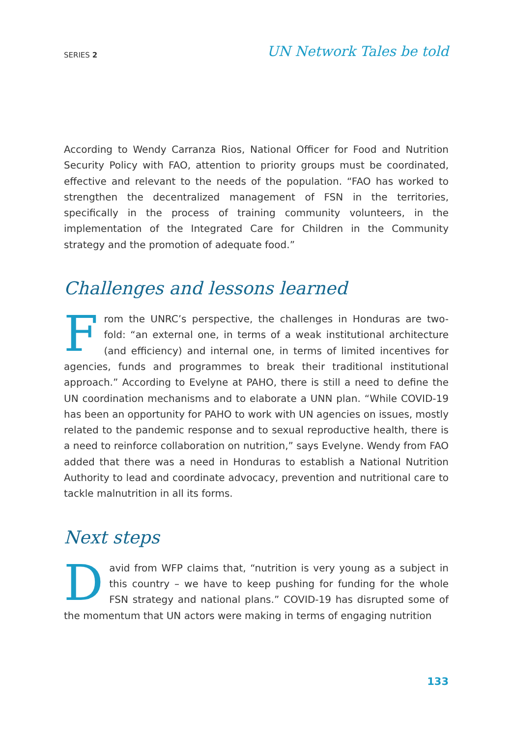SERIES 2 UN Network Tales be told
According to Wendy Carranza Rios, National Officer for Food and Nutrition Security Policy with FAO, attention to priority groups must be coordinated, effective and relevant to the needs of the population. “FAO has worked to strengthen the decentralized management of FSN in the territories, specifically in the process of training community volunteers, in the implementation of the Integrated Care for Children in the Community strategy and the promotion of adequate food.”
Challenges and lessons learned
From the UNRC’s perspective, the challenges in Honduras are two-fold: “an external one, in terms of a weak institutional architecture (and efficiency) and internal one, in terms of limited incentives for agencies, funds and programmes to break their traditional institutional approach.” According to Evelyne at PAHO, there is still a need to define the UN coordination mechanisms and to elaborate a UNN plan. “While COVID-19 has been an opportunity for PAHO to work with UN agencies on issues, mostly related to the pandemic response and to sexual reproductive health, there is a need to reinforce collaboration on nutrition,” says Evelyne. Wendy from FAO added that there was a need in Honduras to establish a National Nutrition Authority to lead and coordinate advocacy, prevention and nutritional care to tackle malnutrition in all its forms.
Next steps
David from WFP claims that, “nutrition is very young as a subject in this country – we have to keep pushing for funding for the whole FSN strategy and national plans.” COVID-19 has disrupted some of the momentum that UN actors were making in terms of engaging nutrition
133